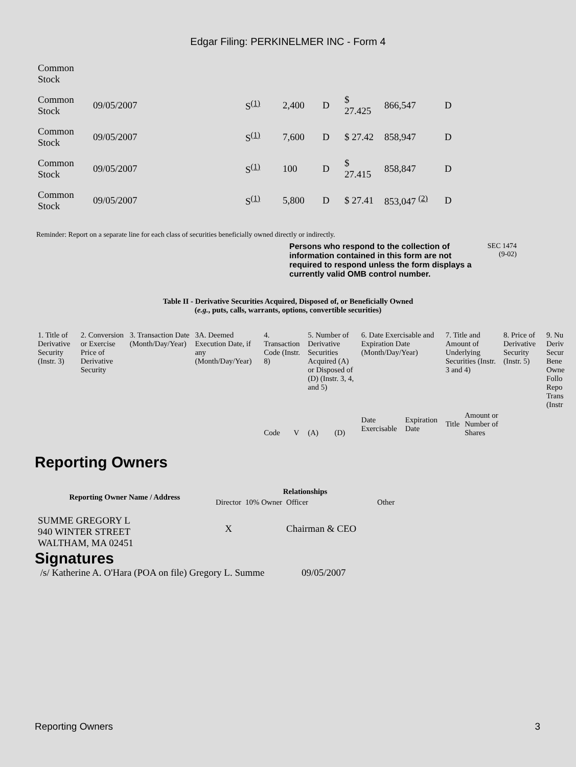Edgar Filing: PERKINELMER INC - Form 4
| Common Stock | | | | | | | |
| Common Stock | 09/05/2007 | S<sup>(1)</sup> | 2,400 | D | $ 27.425 | 866,547 | D |
| Common Stock | 09/05/2007 | S<sup>(1)</sup> | 7,600 | D | $ 27.42 | 858,947 | D |
| Common Stock | 09/05/2007 | S<sup>(1)</sup> | 100 | D | $ 27.415 | 858,847 | D |
| Common Stock | 09/05/2007 | S<sup>(1)</sup> | 5,800 | D | $ 27.41 | 853,047 <sup>(2)</sup> | D |
Reminder: Report on a separate line for each class of securities beneficially owned directly or indirectly.
Persons who respond to the collection of information contained in this form are not required to respond unless the form displays a currently valid OMB control number.
SEC 1474
(9-02)
Table II - Derivative Securities Acquired, Disposed of, or Beneficially Owned
(e.g., puts, calls, warrants, options, convertible securities)
| 1. Title of Derivative Security (Instr. 3) | 2. Conversion or Exercise Price of Derivative Security | 3. Transaction Date (Month/Day/Year) | 3A. Deemed Execution Date, if any (Month/Day/Year) | 4. Transaction Code (Instr. 8) | | 5. Number of Derivative Securities Acquired (A) or Disposed of (D) (Instr. 3, 4, and 5) | | 6. Date Exercisable and Expiration Date (Month/Day/Year) | | 7. Title and Amount of Underlying Securities (Instr. 3 and 4) | | 8. Price of Derivative Security (Instr. 5) | 9. Nu Deriv Secur Bene Owne Follo Repo Trans (Instr |
| | | | | Code | V | (A) | (D) | Date Exercisable | Expiration Date | Title | Amount or Number of Shares | | |
Reporting Owners
| Reporting Owner Name / Address | Relationships | | | |
| --- | --- | --- | --- | --- |
| | Director | 10% Owner | Officer | Other |
| SUMME GREGORY L 940 WINTER STREET WALTHAM, MA 02451 | X | | Chairman & CEO | |
Signatures
/s/ Katherine A. O'Hara (POA on file) Gregory L. Summe
09/05/2007
Reporting Owners 3